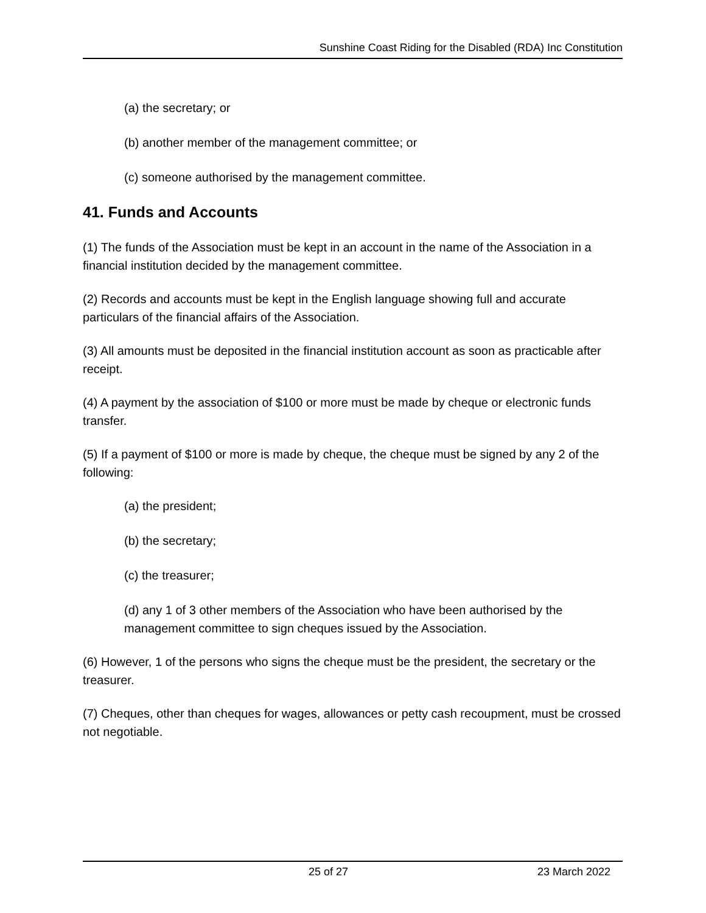Sunshine Coast Riding for the Disabled (RDA) Inc Constitution
(a) the secretary; or
(b) another member of the management committee; or
(c) someone authorised by the management committee.
41. Funds and Accounts
(1) The funds of the Association must be kept in an account in the name of the Association in a financial institution decided by the management committee.
(2) Records and accounts must be kept in the English language showing full and accurate particulars of the financial affairs of the Association.
(3) All amounts must be deposited in the financial institution account as soon as practicable after receipt.
(4) A payment by the association of $100 or more must be made by cheque or electronic funds transfer.
(5) If a payment of $100 or more is made by cheque, the cheque must be signed by any 2 of the following:
(a) the president;
(b) the secretary;
(c) the treasurer;
(d) any 1 of 3 other members of the Association who have been authorised by the management committee to sign cheques issued by the Association.
(6) However, 1 of the persons who signs the cheque must be the president, the secretary or the treasurer.
(7) Cheques, other than cheques for wages, allowances or petty cash recoupment, must be crossed not negotiable.
25 of 27 23 March 2022